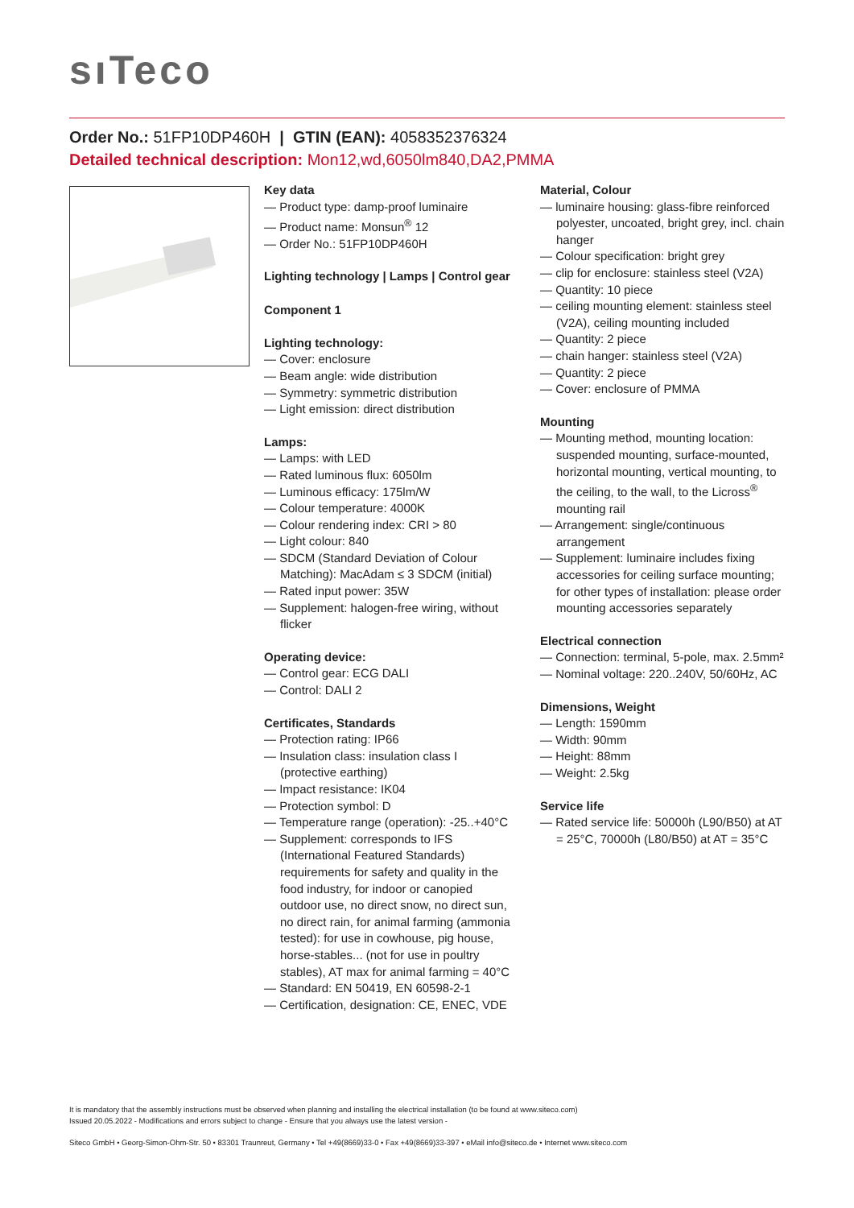sıTeco
Order No.: 51FP10DP460H | GTIN (EAN): 4058352376324
Detailed technical description: Mon12,wd,6050lm840,DA2,PMMA
Key data
— Product type: damp-proof luminaire
— Product name: Monsun<sup>®</sup> 12
— Order No.: 51FP10DP460H
Lighting technology | Lamps | Control gear
Component 1
Lighting technology:
— Cover: enclosure
— Beam angle: wide distribution
— Symmetry: symmetric distribution
— Light emission: direct distribution
Lamps:
— Lamps: with LED
— Rated luminous flux: 6050lm
— Luminous efficacy: 175lm/W
— Colour temperature: 4000K
— Colour rendering index: CRI > 80
— Light colour: 840
— SDCM (Standard Deviation of Colour Matching): MacAdam ≤ 3 SDCM (initial)
— Rated input power: 35W
— Supplement: halogen-free wiring, without flicker
Operating device:
— Control gear: ECG DALI
— Control: DALI 2
Certificates, Standards
— Protection rating: IP66
— Insulation class: insulation class I (protective earthing)
— Impact resistance: IK04
— Protection symbol: D
— Temperature range (operation): -25..+40°C
— Supplement: corresponds to IFS (International Featured Standards) requirements for safety and quality in the food industry, for indoor or canopied outdoor use, no direct snow, no direct sun, no direct rain, for animal farming (ammonia tested): for use in cowhouse, pig house, horse-stables... (not for use in poultry stables), AT max for animal farming = 40°C
— Standard: EN 50419, EN 60598-2-1
— Certification, designation: CE, ENEC, VDE
Material, Colour
— luminaire housing: glass-fibre reinforced polyester, uncoated, bright grey, incl. chain hanger
— Colour specification: bright grey
— clip for enclosure: stainless steel (V2A)
— Quantity: 10 piece
— ceiling mounting element: stainless steel (V2A), ceiling mounting included
— Quantity: 2 piece
— chain hanger: stainless steel (V2A)
— Quantity: 2 piece
— Cover: enclosure of PMMA
Mounting
— Mounting method, mounting location: suspended mounting, surface-mounted, horizontal mounting, vertical mounting, to the ceiling, to the wall, to the Licross<sup>®</sup> mounting rail
— Arrangement: single/continuous arrangement
— Supplement: luminaire includes fixing accessories for ceiling surface mounting; for other types of installation: please order mounting accessories separately
Electrical connection
— Connection: terminal, 5-pole, max. 2.5mm²
— Nominal voltage: 220..240V, 50/60Hz, AC
Dimensions, Weight
— Length: 1590mm
— Width: 90mm
— Height: 88mm
— Weight: 2.5kg
Service life
— Rated service life: 50000h (L90/B50) at AT = 25°C, 70000h (L80/B50) at AT = 35°C
It is mandatory that the assembly instructions must be observed when planning and installing the electrical installation (to be found at www.siteco.com)
Issued 20.05.2022 - Modifications and errors subject to change - Ensure that you always use the latest version -
Siteco GmbH • Georg-Simon-Ohm-Str. 50 • 83301 Traunreut, Germany • Tel +49(8669)33-0 • Fax +49(8669)33-397 • eMail info@siteco.de • Internet www.siteco.com